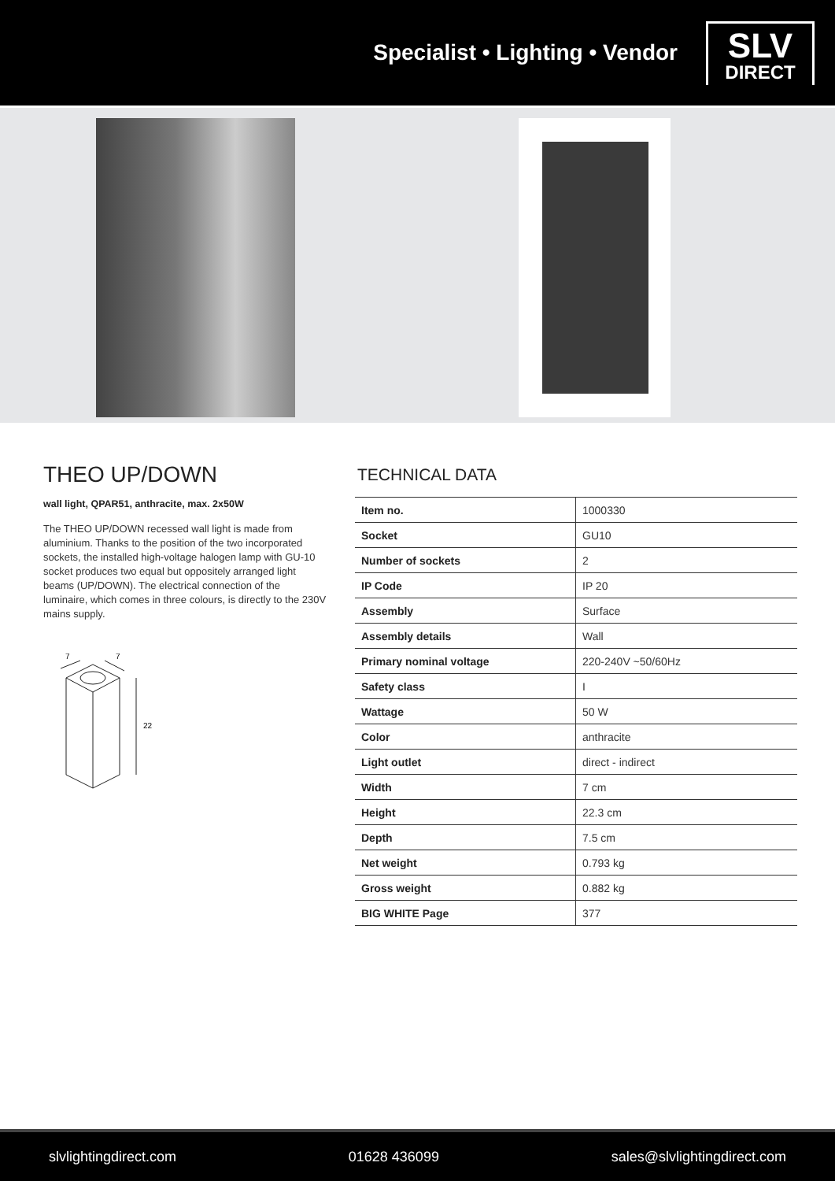Specialist • Lighting • Vendor
SLV
DIRECT
THEO UP/DOWN
wall light, QPAR51, anthracite, max. 2x50W
The THEO UP/DOWN recessed wall light is made from aluminium. Thanks to the position of the two incorporated sockets, the installed high-voltage halogen lamp with GU-10 socket produces two equal but oppositely arranged light beams (UP/DOWN). The electrical connection of the luminaire, which comes in three colours, is directly to the 230V mains supply.
7
7
22
TECHNICAL DATA
| Item no. | 1000330 |
| Socket | GU10 |
| Number of sockets | 2 |
| IP Code | IP 20 |
| Assembly | Surface |
| Assembly details | Wall |
| Primary nominal voltage | 220-240V ~50/60Hz |
| Safety class | I |
| Wattage | 50 W |
| Color | anthracite |
| Light outlet | direct - indirect |
| Width | 7 cm |
| Height | 22.3 cm |
| Depth | 7.5 cm |
| Net weight | 0.793 kg |
| Gross weight | 0.882 kg |
| BIG WHITE Page | 377 |
slvlightingdirect.com 01628 436099 sales@slvlightingdirect.com